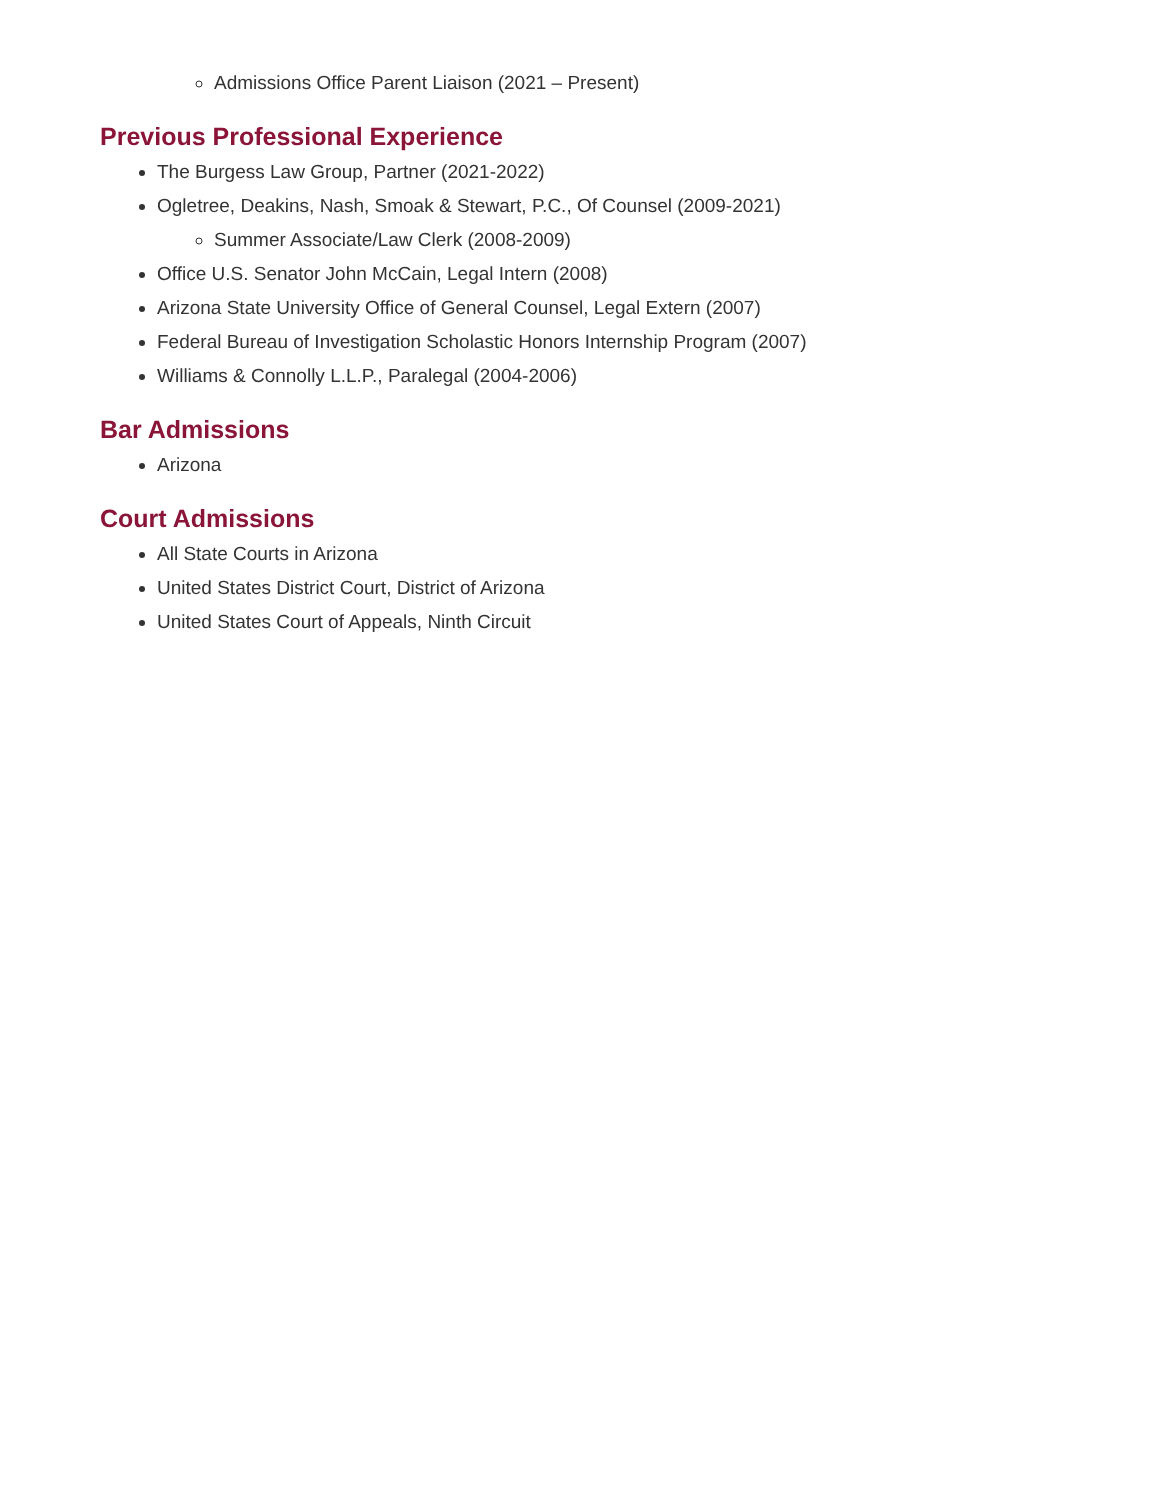Admissions Office Parent Liaison (2021 – Present)
Previous Professional Experience
The Burgess Law Group, Partner (2021-2022)
Ogletree, Deakins, Nash, Smoak & Stewart, P.C., Of Counsel (2009-2021)
Summer Associate/Law Clerk (2008-2009)
Office U.S. Senator John McCain, Legal Intern (2008)
Arizona State University Office of General Counsel, Legal Extern (2007)
Federal Bureau of Investigation Scholastic Honors Internship Program (2007)
Williams & Connolly L.L.P., Paralegal (2004-2006)
Bar Admissions
Arizona
Court Admissions
All State Courts in Arizona
United States District Court, District of Arizona
United States Court of Appeals, Ninth Circuit